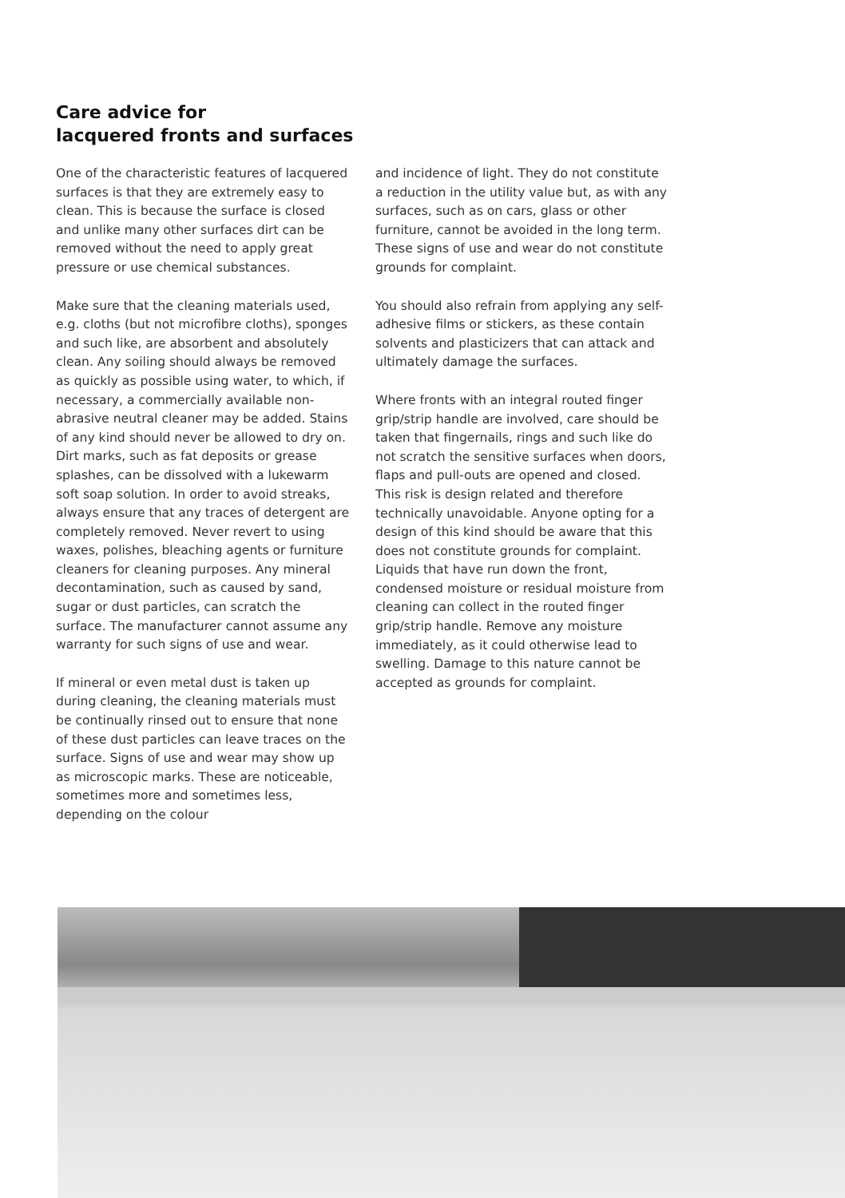Care advice for
lacquered fronts and surfaces
One of the characteristic features of lacquered surfaces is that they are extremely easy to clean. This is because the surface is closed and unlike many other surfaces dirt can be removed without the need to apply great pressure or use chemical substances.
Make sure that the cleaning materials used, e.g. cloths (but not microfibre cloths), sponges and such like, are absorbent and absolutely clean. Any soiling should always be removed as quickly as possible using water, to which, if necessary, a commercially available non-abrasive neutral cleaner may be added. Stains of any kind should never be allowed to dry on. Dirt marks, such as fat deposits or grease splashes, can be dissolved with a lukewarm soft soap solution. In order to avoid streaks, always ensure that any traces of detergent are completely removed. Never revert to using waxes, polishes, bleaching agents or furniture cleaners for cleaning purposes. Any mineral decontamination, such as caused by sand, sugar or dust particles, can scratch the surface. The manufacturer cannot assume any warranty for such signs of use and wear.
If mineral or even metal dust is taken up during cleaning, the cleaning materials must be continually rinsed out to ensure that none of these dust particles can leave traces on the surface. Signs of use and wear may show up as microscopic marks. These are noticeable, sometimes more and sometimes less, depending on the colour
and incidence of light. They do not constitute a reduction in the utility value but, as with any surfaces, such as on cars, glass or other furniture, cannot be avoided in the long term. These signs of use and wear do not constitute grounds for complaint.
You should also refrain from applying any self-adhesive films or stickers, as these contain solvents and plasticizers that can attack and ultimately damage the surfaces.
Where fronts with an integral routed finger grip/strip handle are involved, care should be taken that fingernails, rings and such like do not scratch the sensitive surfaces when doors, flaps and pull-outs are opened and closed. This risk is design related and therefore technically unavoidable. Anyone opting for a design of this kind should be aware that this does not constitute grounds for complaint. Liquids that have run down the front, condensed moisture or residual moisture from cleaning can collect in the routed finger grip/strip handle. Remove any moisture immediately, as it could otherwise lead to swelling. Damage to this nature cannot be accepted as grounds for complaint.